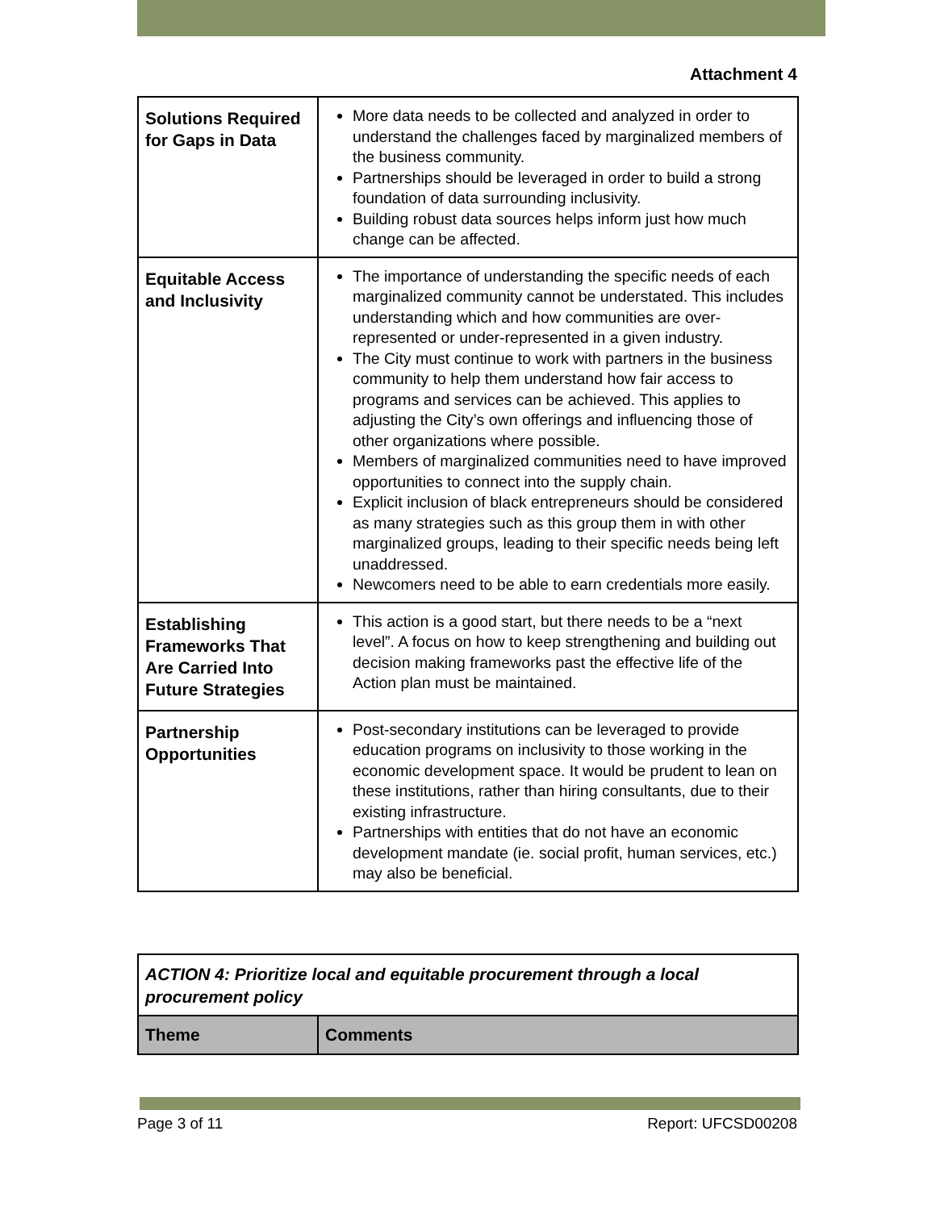Attachment 4
| Solutions Required for Gaps in Data | More data needs to be collected and analyzed in order to understand the challenges faced by marginalized members of the business community. Partnerships should be leveraged in order to build a strong foundation of data surrounding inclusivity. Building robust data sources helps inform just how much change can be affected. |
| Equitable Access and Inclusivity | The importance of understanding the specific needs of each marginalized community cannot be understated. This includes understanding which and how communities are over-represented or under-represented in a given industry. The City must continue to work with partners in the business community to help them understand how fair access to programs and services can be achieved. This applies to adjusting the City’s own offerings and influencing those of other organizations where possible. Members of marginalized communities need to have improved opportunities to connect into the supply chain. Explicit inclusion of black entrepreneurs should be considered as many strategies such as this group them in with other marginalized groups, leading to their specific needs being left unaddressed. Newcomers need to be able to earn credentials more easily. |
| Establishing Frameworks That Are Carried Into Future Strategies | This action is a good start, but there needs to be a “next level”. A focus on how to keep strengthening and building out decision making frameworks past the effective life of the Action plan must be maintained. |
| Partnership Opportunities | Post-secondary institutions can be leveraged to provide education programs on inclusivity to those working in the economic development space. It would be prudent to lean on these institutions, rather than hiring consultants, due to their existing infrastructure. Partnerships with entities that do not have an economic development mandate (ie. social profit, human services, etc.) may also be beneficial. |
| ACTION 4: Prioritize local and equitable procurement through a local procurement policy | |
| Theme | Comments |
Page 3 of 11 Report: UFCSD00208